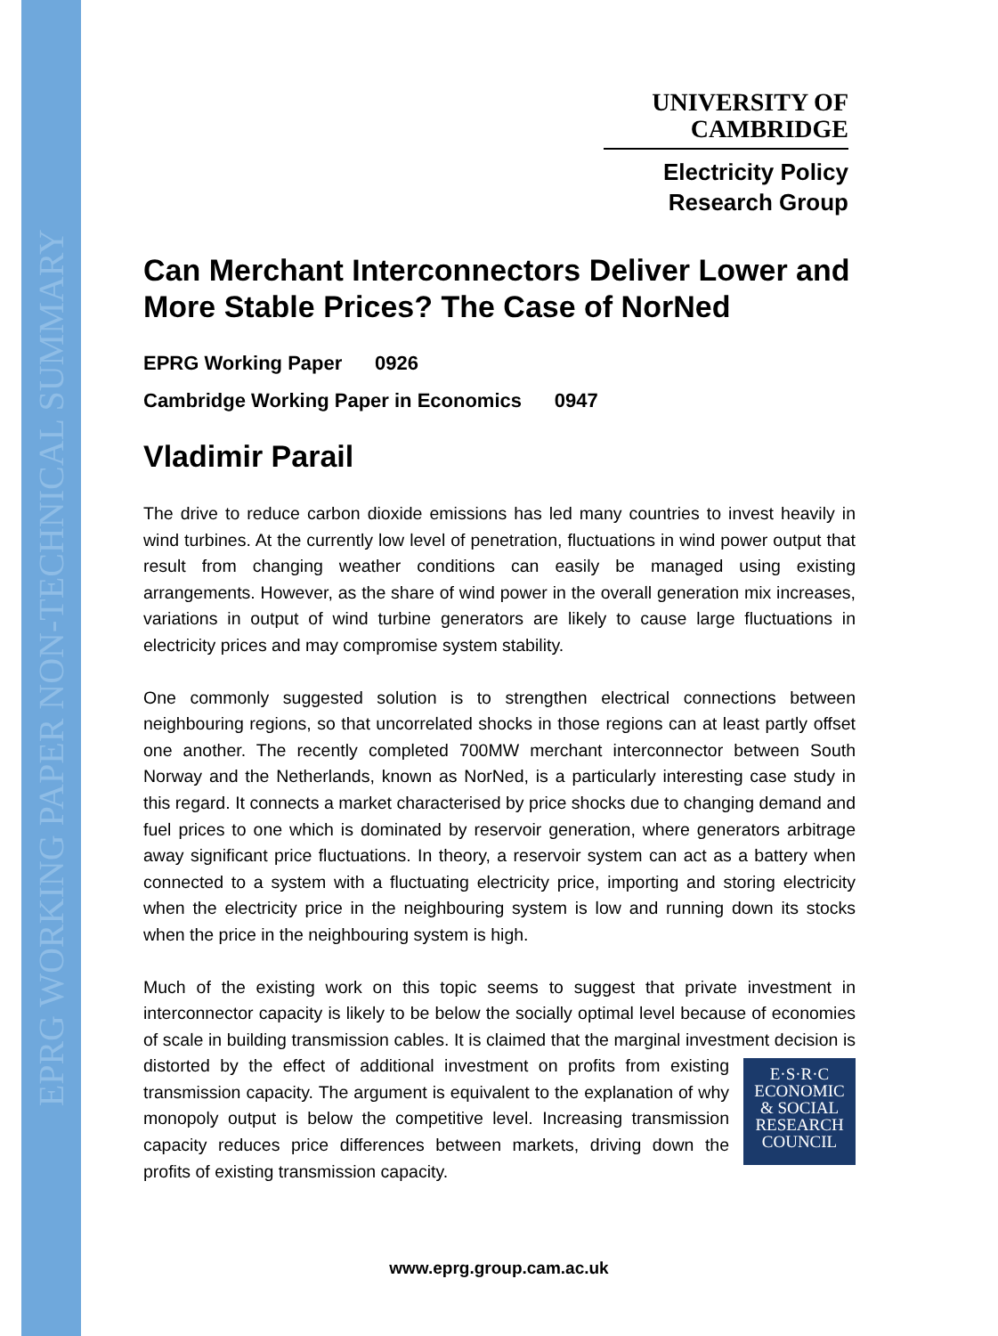EPRG WORKING PAPER NON-TECHNICAL SUMMARY
UNIVERSITY OF
CAMBRIDGE
Electricity Policy
Research Group
Can Merchant Interconnectors Deliver Lower and More Stable Prices? The Case of NorNed
EPRG Working Paper 0926
Cambridge Working Paper in Economics 0947
Vladimir Parail
The drive to reduce carbon dioxide emissions has led many countries to invest heavily in wind turbines. At the currently low level of penetration, fluctuations in wind power output that result from changing weather conditions can easily be managed using existing arrangements. However, as the share of wind power in the overall generation mix increases, variations in output of wind turbine generators are likely to cause large fluctuations in electricity prices and may compromise system stability.
One commonly suggested solution is to strengthen electrical connections between neighbouring regions, so that uncorrelated shocks in those regions can at least partly offset one another. The recently completed 700MW merchant interconnector between South Norway and the Netherlands, known as NorNed, is a particularly interesting case study in this regard. It connects a market characterised by price shocks due to changing demand and fuel prices to one which is dominated by reservoir generation, where generators arbitrage away significant price fluctuations. In theory, a reservoir system can act as a battery when connected to a system with a fluctuating electricity price, importing and storing electricity when the electricity price in the neighbouring system is low and running down its stocks when the price in the neighbouring system is high.
Much of the existing work on this topic seems to suggest that private investment in interconnector capacity is likely to be below the socially optimal level because of economies of scale in building transmission cables. It is claimed that the marginal investment decision is distorted by the effect of additional investment on profits from
E·S·R·C
ECONOMIC
& SOCIAL
RESEARCH
COUNCIL
existing transmission capacity. The argument is equivalent to the explanation of why monopoly output is below the competitive level. Increasing transmission capacity reduces price differences between markets, driving down the profits of existing transmission capacity.
www.eprg.group.cam.ac.uk